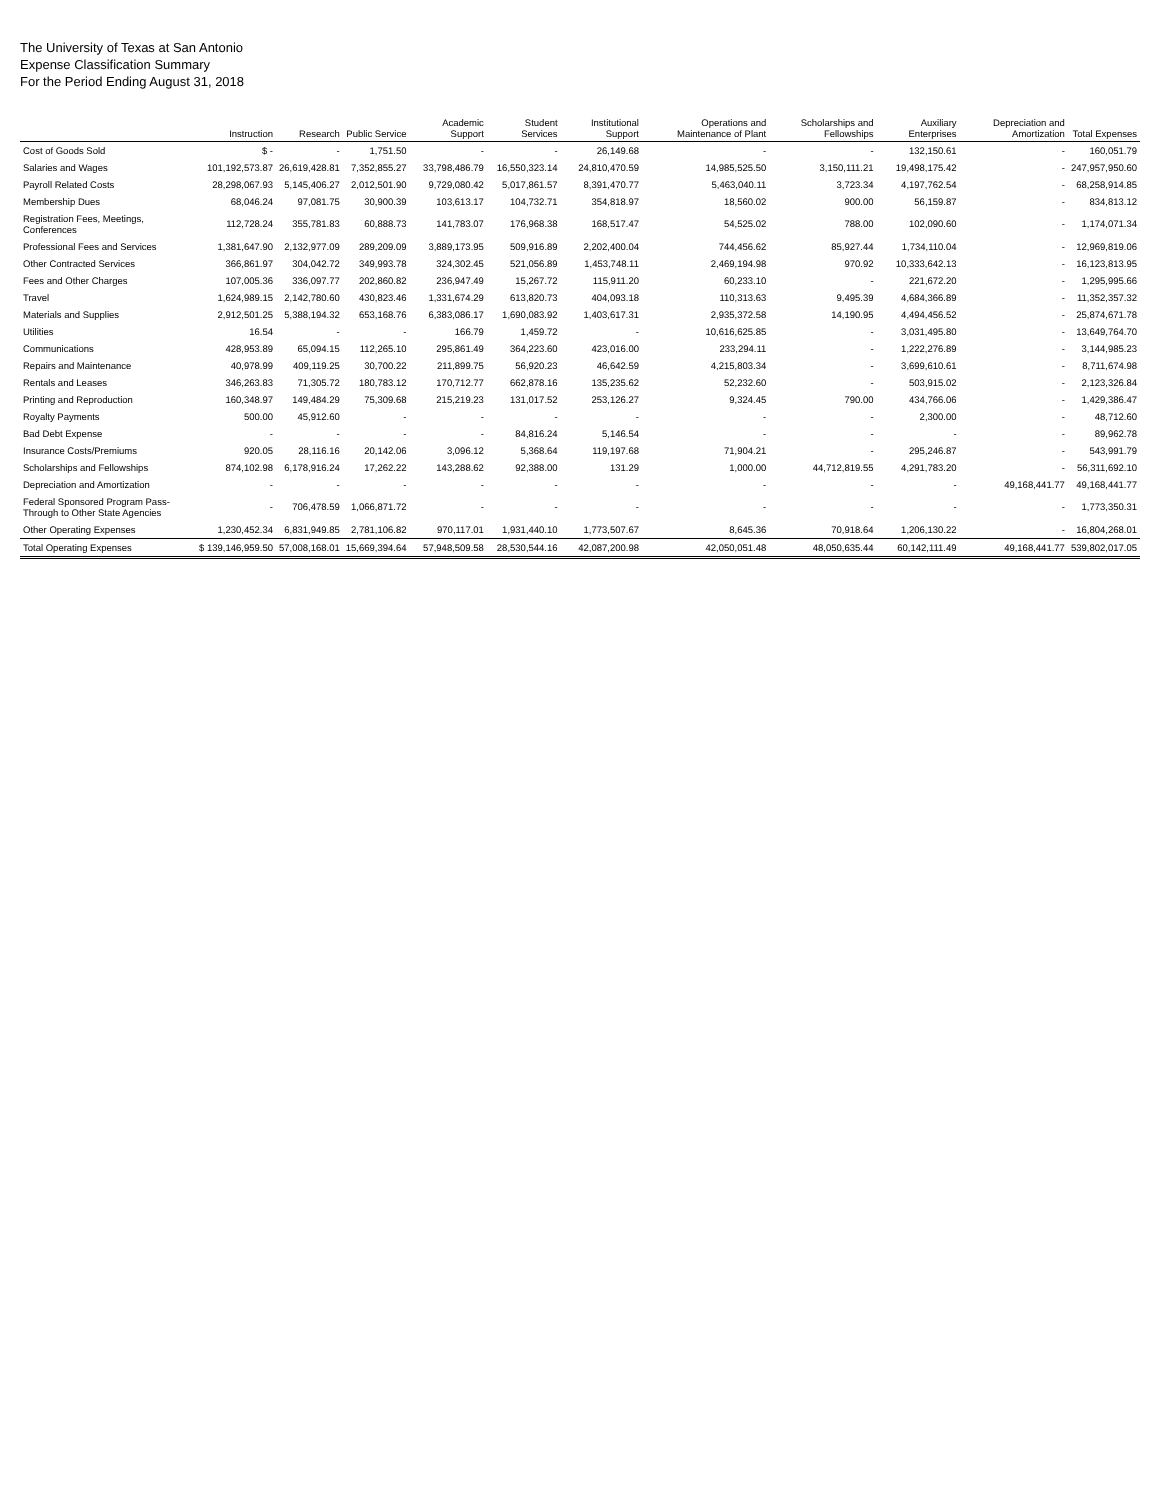The University of Texas at San Antonio
Expense Classification Summary
For the Period Ending August 31, 2018
| | Instruction | Research | Public Service | Academic Support | Student Services | Institutional Support | Operations and Maintenance of Plant | Scholarships and Fellowships | Auxiliary Enterprises | Depreciation and Amortization | Total Expenses |
| --- | --- | --- | --- | --- | --- | --- | --- | --- | --- | --- | --- |
| Cost of Goods Sold | $ - | - | 1,751.50 | - | - | 26,149.68 | - | - | 132,150.61 | - | 160,051.79 |
| Salaries and Wages | 101,192,573.87 | 26,619,428.81 | 7,352,855.27 | 33,798,486.79 | 16,550,323.14 | 24,810,470.59 | 14,985,525.50 | 3,150,111.21 | 19,498,175.42 | - | 247,957,950.60 |
| Payroll Related Costs | 28,298,067.93 | 5,145,406.27 | 2,012,501.90 | 9,729,080.42 | 5,017,861.57 | 8,391,470.77 | 5,463,040.11 | 3,723.34 | 4,197,762.54 | - | 68,258,914.85 |
| Membership Dues | 68,046.24 | 97,081.75 | 30,900.39 | 103,613.17 | 104,732.71 | 354,818.97 | 18,560.02 | 900.00 | 56,159.87 | - | 834,813.12 |
| Registration Fees, Meetings, Conferences | 112,728.24 | 355,781.83 | 60,888.73 | 141,783.07 | 176,968.38 | 168,517.47 | 54,525.02 | 788.00 | 102,090.60 | - | 1,174,071.34 |
| Professional Fees and Services | 1,381,647.90 | 2,132,977.09 | 289,209.09 | 3,889,173.95 | 509,916.89 | 2,202,400.04 | 744,456.62 | 85,927.44 | 1,734,110.04 | - | 12,969,819.06 |
| Other Contracted Services | 366,861.97 | 304,042.72 | 349,993.78 | 324,302.45 | 521,056.89 | 1,453,748.11 | 2,469,194.98 | 970.92 | 10,333,642.13 | - | 16,123,813.95 |
| Fees and Other Charges | 107,005.36 | 336,097.77 | 202,860.82 | 236,947.49 | 15,267.72 | 115,911.20 | 60,233.10 | - | 221,672.20 | - | 1,295,995.66 |
| Travel | 1,624,989.15 | 2,142,780.60 | 430,823.46 | 1,331,674.29 | 613,820.73 | 404,093.18 | 110,313.63 | 9,495.39 | 4,684,366.89 | - | 11,352,357.32 |
| Materials and Supplies | 2,912,501.25 | 5,388,194.32 | 653,168.76 | 6,383,086.17 | 1,690,083.92 | 1,403,617.31 | 2,935,372.58 | 14,190.95 | 4,494,456.52 | - | 25,874,671.78 |
| Utilities | 16.54 | - | - | 166.79 | 1,459.72 | - | 10,616,625.85 | - | 3,031,495.80 | - | 13,649,764.70 |
| Communications | 428,953.89 | 65,094.15 | 112,265.10 | 295,861.49 | 364,223.60 | 423,016.00 | 233,294.11 | - | 1,222,276.89 | - | 3,144,985.23 |
| Repairs and Maintenance | 40,978.99 | 409,119.25 | 30,700.22 | 211,899.75 | 56,920.23 | 46,642.59 | 4,215,803.34 | - | 3,699,610.61 | - | 8,711,674.98 |
| Rentals and Leases | 346,263.83 | 71,305.72 | 180,783.12 | 170,712.77 | 662,878.16 | 135,235.62 | 52,232.60 | - | 503,915.02 | - | 2,123,326.84 |
| Printing and Reproduction | 160,348.97 | 149,484.29 | 75,309.68 | 215,219.23 | 131,017.52 | 253,126.27 | 9,324.45 | 790.00 | 434,766.06 | - | 1,429,386.47 |
| Royalty Payments | 500.00 | 45,912.60 | - | - | - | - | - | - | 2,300.00 | - | 48,712.60 |
| Bad Debt Expense | - | - | - | - | 84,816.24 | 5,146.54 | - | - | - | - | 89,962.78 |
| Insurance Costs/Premiums | 920.05 | 28,116.16 | 20,142.06 | 3,096.12 | 5,368.64 | 119,197.68 | 71,904.21 | - | 295,246.87 | - | 543,991.79 |
| Scholarships and Fellowships | 874,102.98 | 6,178,916.24 | 17,262.22 | 143,288.62 | 92,388.00 | 131.29 | 1,000.00 | 44,712,819.55 | 4,291,783.20 | - | 56,311,692.10 |
| Depreciation and Amortization | - | - | - | - | - | - | - | - | - | 49,168,441.77 | 49,168,441.77 |
| Federal Sponsored Program Pass-Through to Other State Agencies | - | 706,478.59 | 1,066,871.72 | - | - | - | - | - | - | - | 1,773,350.31 |
| Other Operating Expenses | 1,230,452.34 | 6,831,949.85 | 2,781,106.82 | 970,117.01 | 1,931,440.10 | 1,773,507.67 | 8,645.36 | 70,918.64 | 1,206,130.22 | - | 16,804,268.01 |
| Total Operating Expenses | $ 139,146,959.50 | 57,008,168.01 | 15,669,394.64 | 57,948,509.58 | 28,530,544.16 | 42,087,200.98 | 42,050,051.48 | 48,050,635.44 | 60,142,111.49 | 49,168,441.77 | 539,802,017.05 |